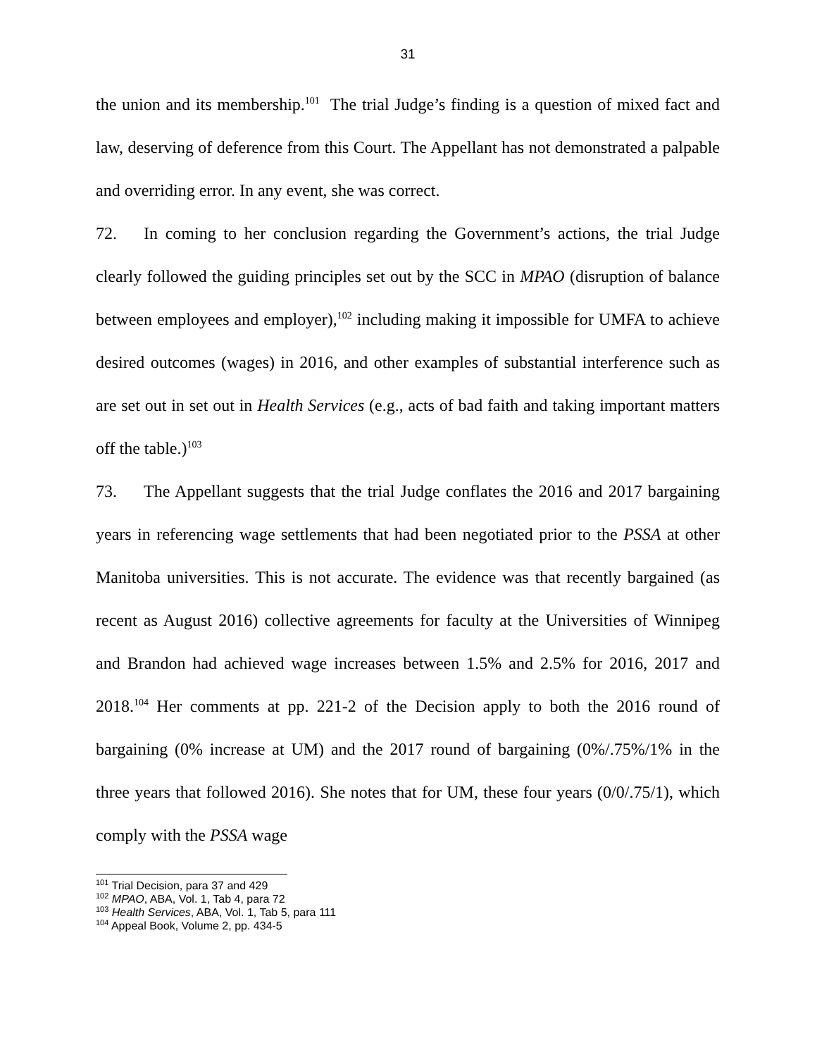31
the union and its membership.<sup>101</sup> The trial Judge’s finding is a question of mixed fact and law, deserving of deference from this Court. The Appellant has not demonstrated a palpable and overriding error. In any event, she was correct.
72. In coming to her conclusion regarding the Government’s actions, the trial Judge clearly followed the guiding principles set out by the SCC in MPAO (disruption of balance between employees and employer),<sup>102</sup> including making it impossible for UMFA to achieve desired outcomes (wages) in 2016, and other examples of substantial interference such as are set out in set out in Health Services (e.g., acts of bad faith and taking important matters off the table.)<sup>103</sup>
73. The Appellant suggests that the trial Judge conflates the 2016 and 2017 bargaining years in referencing wage settlements that had been negotiated prior to the PSSA at other Manitoba universities. This is not accurate. The evidence was that recently bargained (as recent as August 2016) collective agreements for faculty at the Universities of Winnipeg and Brandon had achieved wage increases between 1.5% and 2.5% for 2016, 2017 and 2018.<sup>104</sup> Her comments at pp. 221-2 of the Decision apply to both the 2016 round of bargaining (0% increase at UM) and the 2017 round of bargaining (0%/.75%/1% in the three years that followed 2016). She notes that for UM, these four years (0/0/.75/1), which comply with the PSSA wage
<sup>101</sup> Trial Decision, para 37 and 429
<sup>102</sup> MPAO, ABA, Vol. 1, Tab 4, para 72
<sup>103</sup> Health Services, ABA, Vol. 1, Tab 5, para 111
<sup>104</sup> Appeal Book, Volume 2, pp. 434-5